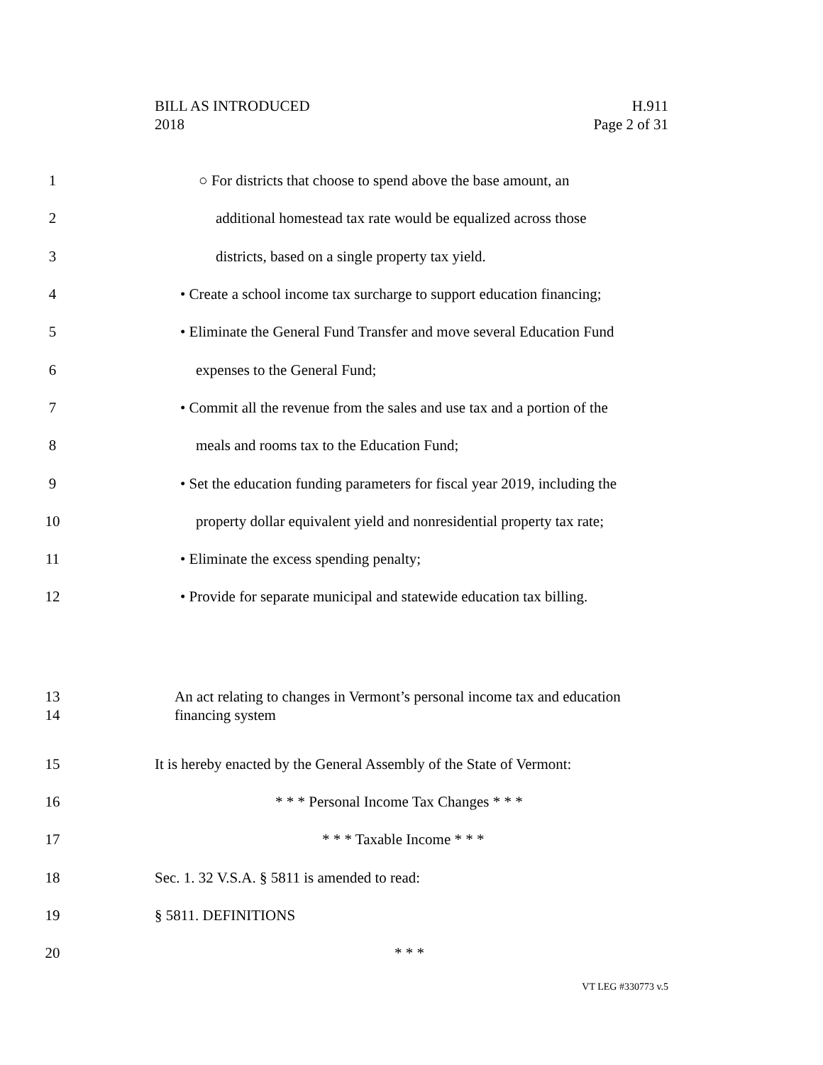H.911
Page 2 of 31
BILL AS INTRODUCED
2018
1 ○ For districts that choose to spend above the base amount, an
2 additional homestead tax rate would be equalized across those
3 districts, based on a single property tax yield.
4 • Create a school income tax surcharge to support education financing;
5 • Eliminate the General Fund Transfer and move several Education Fund
6 expenses to the General Fund;
7 • Commit all the revenue from the sales and use tax and a portion of the
8 meals and rooms tax to the Education Fund;
9 • Set the education funding parameters for fiscal year 2019, including the
10 property dollar equivalent yield and nonresidential property tax rate;
11 • Eliminate the excess spending penalty;
12 • Provide for separate municipal and statewide education tax billing.
13
14 An act relating to changes in Vermont’s personal income tax and education
financing system
15 It is hereby enacted by the General Assembly of the State of Vermont:
16 * * * Personal Income Tax Changes * * *
17 * * * Taxable Income * * *
18 Sec. 1. 32 V.S.A. § 5811 is amended to read:
19 § 5811. DEFINITIONS
20 * * *
VT LEG #330773 v.5